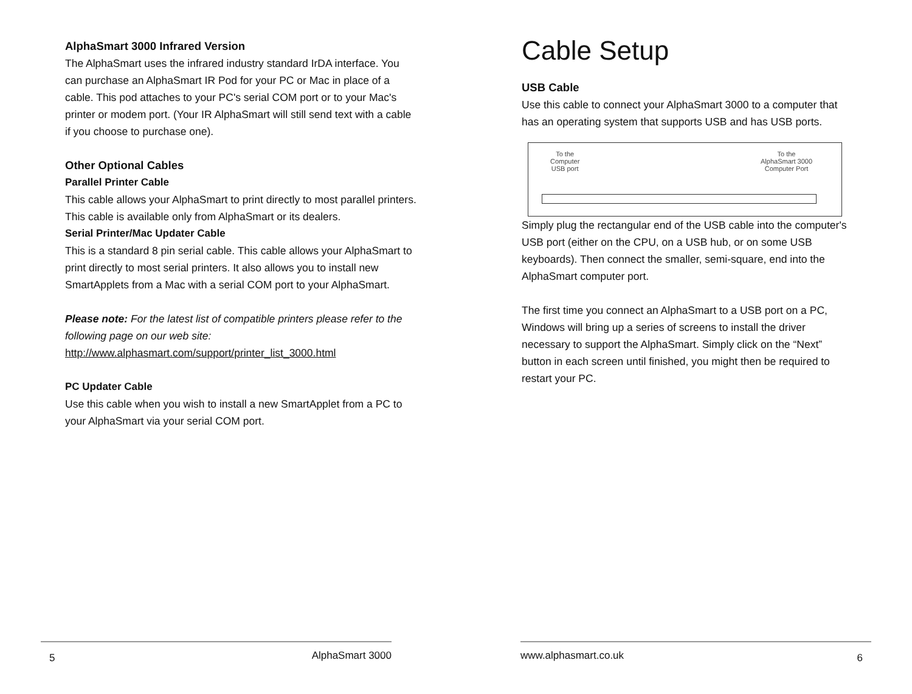AlphaSmart 3000 Infrared Version
The AlphaSmart uses the infrared industry standard IrDA interface. You can purchase an AlphaSmart IR Pod for your PC or Mac in place of a cable. This pod attaches to your PC's serial COM port or to your Mac's printer or modem port. (Your IR AlphaSmart will still send text with a cable if you choose to purchase one).
Other Optional Cables
Parallel Printer Cable
This cable allows your AlphaSmart to print directly to most parallel printers. This cable is available only from AlphaSmart or its dealers.
Serial Printer/Mac Updater Cable
This is a standard 8 pin serial cable. This cable allows your AlphaSmart to print directly to most serial printers. It also allows you to install new SmartApplets from a Mac with a serial COM port to your AlphaSmart.
Please note: For the latest list of compatible printers please refer to the following page on our web site:
http://www.alphasmart.com/support/printer_list_3000.html
PC Updater Cable
Use this cable when you wish to install a new SmartApplet from a PC to your AlphaSmart via your serial COM port.
Cable Setup
USB Cable
Use this cable to connect your AlphaSmart 3000 to a computer that has an operating system that supports USB and has USB ports.
To the
Computer
USB port
To the
AlphaSmart 3000
Computer Port
Simply plug the rectangular end of the USB cable into the computer's USB port (either on the CPU, on a USB hub, or on some USB keyboards). Then connect the smaller, semi-square, end into the AlphaSmart computer port.
The first time you connect an AlphaSmart to a USB port on a PC, Windows will bring up a series of screens to install the driver necessary to support the AlphaSmart. Simply click on the “Next” button in each screen until finished, you might then be required to restart your PC.
5 AlphaSmart 3000 www.alphasmart.co.uk 6